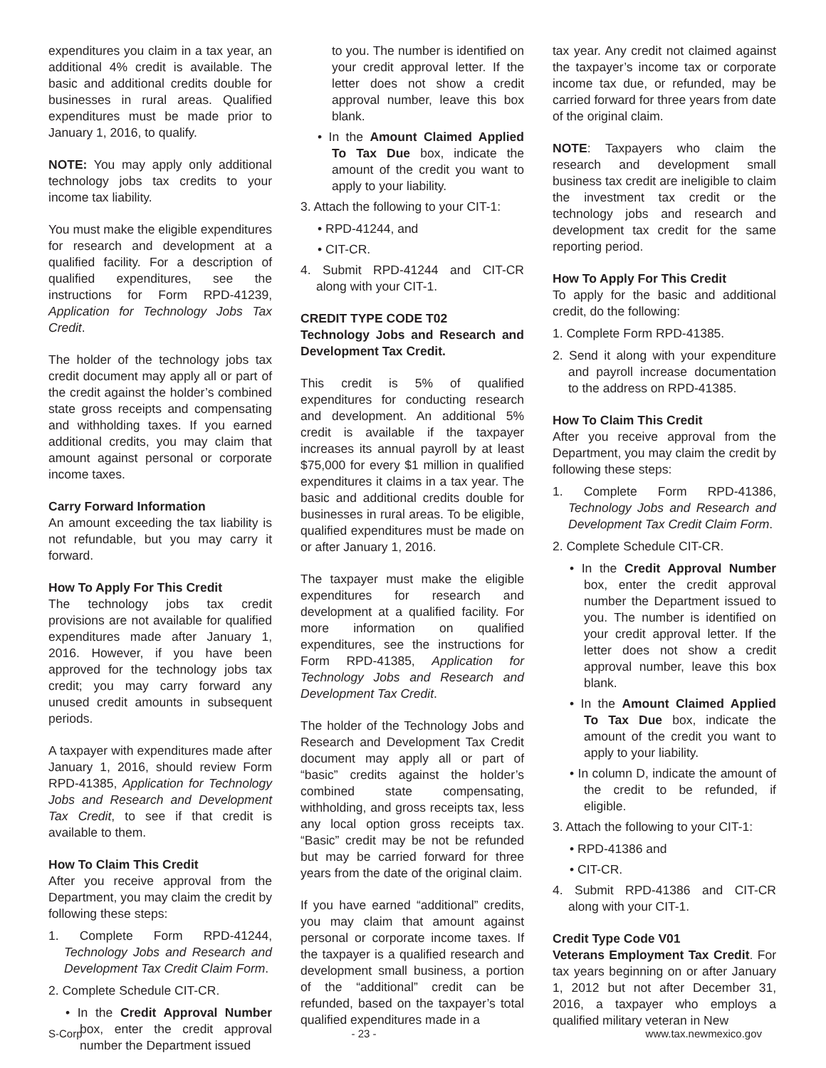expenditures you claim in a tax year, an additional 4% credit is available. The basic and additional credits double for businesses in rural areas. Qualified expenditures must be made prior to January 1, 2016, to qualify.
NOTE: You may apply only additional technology jobs tax credits to your income tax liability.
You must make the eligible expenditures for research and development at a qualified facility. For a description of qualified expenditures, see the instructions for Form RPD-41239, Application for Technology Jobs Tax Credit.
The holder of the technology jobs tax credit document may apply all or part of the credit against the holder’s combined state gross receipts and compensating and withholding taxes. If you earned additional credits, you may claim that amount against personal or corporate income taxes.
Carry Forward Information
An amount exceeding the tax liability is not refundable, but you may carry it forward.
How To Apply For This Credit
The technology jobs tax credit provisions are not available for qualified expenditures made after January 1, 2016. However, if you have been approved for the technology jobs tax credit; you may carry forward any unused credit amounts in subsequent periods.
A taxpayer with expenditures made after January 1, 2016, should review Form RPD-41385, Application for Technology Jobs and Research and Development Tax Credit, to see if that credit is available to them.
How To Claim This Credit
After you receive approval from the Department, you may claim the credit by following these steps:
1. Complete Form RPD-41244, Technology Jobs and Research and Development Tax Credit Claim Form.
2. Complete Schedule CIT-CR.
• In the Credit Approval Number box, enter the credit approval number the Department issued
to you. The number is identified on your credit approval letter. If the letter does not show a credit approval number, leave this box blank.
• In the Amount Claimed Applied To Tax Due box, indicate the amount of the credit you want to apply to your liability.
3. Attach the following to your CIT-1:
• RPD-41244, and
• CIT-CR.
4. Submit RPD-41244 and CIT-CR along with your CIT-1.
CREDIT TYPE CODE T02
Technology Jobs and Research and Development Tax Credit.
This credit is 5% of qualified expenditures for conducting research and development. An additional 5% credit is available if the taxpayer increases its annual payroll by at least $75,000 for every $1 million in qualified expenditures it claims in a tax year. The basic and additional credits double for businesses in rural areas. To be eligible, qualified expenditures must be made on or after January 1, 2016.
The taxpayer must make the eligible expenditures for research and development at a qualified facility. For more information on qualified expenditures, see the instructions for Form RPD-41385, Application for Technology Jobs and Research and Development Tax Credit.
The holder of the Technology Jobs and Research and Development Tax Credit document may apply all or part of “basic” credits against the holder’s combined state compensating, withholding, and gross receipts tax, less any local option gross receipts tax. “Basic” credit may be not be refunded but may be carried forward for three years from the date of the original claim.
If you have earned “additional” credits, you may claim that amount against personal or corporate income taxes. If the taxpayer is a qualified research and development small business, a portion of the “additional” credit can be refunded, based on the taxpayer’s total qualified expenditures made in a
tax year. Any credit not claimed against the taxpayer’s income tax or corporate income tax due, or refunded, may be carried forward for three years from date of the original claim.
NOTE: Taxpayers who claim the research and development small business tax credit are ineligible to claim the investment tax credit or the technology jobs and research and development tax credit for the same reporting period.
How To Apply For This Credit
To apply for the basic and additional credit, do the following:
1. Complete Form RPD-41385.
2. Send it along with your expenditure and payroll increase documentation to the address on RPD-41385.
How To Claim This Credit
After you receive approval from the Department, you may claim the credit by following these steps:
1. Complete Form RPD-41386, Technology Jobs and Research and Development Tax Credit Claim Form.
2. Complete Schedule CIT-CR.
• In the Credit Approval Number box, enter the credit approval number the Department issued to you. The number is identified on your credit approval letter. If the letter does not show a credit approval number, leave this box blank.
• In the Amount Claimed Applied To Tax Due box, indicate the amount of the credit you want to apply to your liability.
• In column D, indicate the amount of the credit to be refunded, if eligible.
3. Attach the following to your CIT-1:
• RPD-41386 and
• CIT-CR.
4. Submit RPD-41386 and CIT-CR along with your CIT-1.
Credit Type Code V01
Veterans Employment Tax Credit. For tax years beginning on or after January 1, 2012 but not after December 31, 2016, a taxpayer who employs a qualified military veteran in New
S-Corp - 23 - www.tax.newmexico.gov